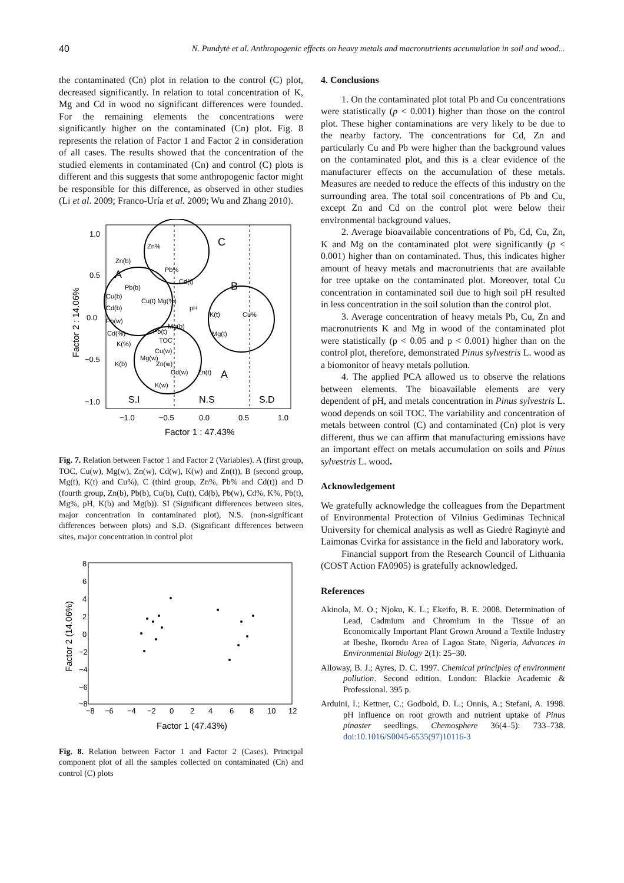40 N. Pundytė et al. Anthropogenic effects on heavy metals and macronutrients accumulation in soil and wood...
the contaminated (Cn) plot in relation to the control (C) plot, decreased significantly. In relation to total concentration of K, Mg and Cd in wood no significant differences were founded. For the remaining elements the concentrations were significantly higher on the contaminated (Cn) plot. Fig. 8 represents the relation of Factor 1 and Factor 2 in consideration of all cases. The results showed that the concentration of the studied elements in contaminated (Cn) and control (C) plots is different and this suggests that some anthropogenic factor might be responsible for this difference, as observed in other studies (Li et al. 2009; Franco-Uría et al. 2009; Wu and Zhang 2010).
1.0
0.5
0.0
−0.5
−1.0
−1.0
−0.5
0.0
0.5
1.0
Factor 1 : 47.43%
Factor 2 : 14.06%
C
B
A
A
S.I
N.S
S.D
Zn(b)
Zn%
Pb%
Cd(t)
Pb(b)
Cu(b)
Cd(b)
Cu(t) Mg(%)
pH
Pb(w)
K(t)
Cu%
Mg(b)
Pb(t)
Cd(%)
Mg(t)
TOC
K(%)
Cu(w)
Mg(w)
Zn(w)
K(b)
Cd(w)
Zn(t)
K(w)
Fig. 7. Relation between Factor 1 and Factor 2 (Variables). A (first group, TOC, Cu(w), Mg(w), Zn(w), Cd(w), K(w) and Zn(t)), B (second group, Mg(t), K(t) and Cu%), C (third group, Zn%, Pb% and Cd(t)) and D (fourth group, Zn(b), Pb(b), Cu(b), Cu(t), Cd(b), Pb(w), Cd%, K%, Pb(t), Mg%, pH, K(b) and Mg(b)). SI (Significant differences between sites, major concentration in contaminated plot), N.S. (non-significant differences between plots) and S.D. (Significant differences between sites, major concentration in control plot
8
6
4
2
0
−2
−4
−6
−8
−8
−6
−4
−2
0
2
4
6
8
10
12
Factor 1 (47.43%)
Factor 2 (14.06%)
Fig. 8. Relation between Factor 1 and Factor 2 (Cases). Principal component plot of all the samples collected on contaminated (Cn) and control (C) plots
4. Conclusions
1. On the contaminated plot total Pb and Cu concentrations were statistically (p < 0.001) higher than those on the control plot. These higher contaminations are very likely to be due to the nearby factory. The concentrations for Cd, Zn and particularly Cu and Pb were higher than the background values on the contaminated plot, and this is a clear evidence of the manufacturer effects on the accumulation of these metals. Measures are needed to reduce the effects of this industry on the surrounding area. The total soil concentrations of Pb and Cu, except Zn and Cd on the control plot were below their environmental background values.
2. Average bioavailable concentrations of Pb, Cd, Cu, Zn, K and Mg on the contaminated plot were significantly (p < 0.001) higher than on contaminated. Thus, this indicates higher amount of heavy metals and macronutrients that are available for tree uptake on the contaminated plot. Moreover, total Cu concentration in contaminated soil due to high soil pH resulted in less concentration in the soil solution than the control plot.
3. Average concentration of heavy metals Pb, Cu, Zn and macronutrients K and Mg in wood of the contaminated plot were statistically (p < 0.05 and p < 0.001) higher than on the control plot, therefore, demonstrated Pinus sylvestris L. wood as a biomonitor of heavy metals pollution.
4. The applied PCA allowed us to observe the relations between elements. The bioavailable elements are very dependent of pH, and metals concentration in Pinus sylvestris L. wood depends on soil TOC. The variability and concentration of metals between control (C) and contaminated (Cn) plot is very different, thus we can affirm that manufacturing emissions have an important effect on metals accumulation on soils and Pinus sylvestris L. wood.
Acknowledgement
We gratefully acknowledge the colleagues from the Department of Environmental Protection of Vilnius Gediminas Technical University for chemical analysis as well as Giedrė Raginytė and Laimonas Cvirka for assistance in the field and laboratory work.
Financial support from the Research Council of Lithuania (COST Action FA0905) is gratefully acknowledged.
References
Akinola, M. O.; Njoku, K. L.; Ekeifo, B. E. 2008. Determination of Lead, Cadmium and Chromium in the Tissue of an Economically Important Plant Grown Around a Textile Industry at Ibeshe, Ikorodu Area of Lagoa State, Nigeria, Advances in Environmental Biology 2(1): 25–30.
Alloway, B. J.; Ayres, D. C. 1997. Chemical principles of environment pollution. Second edition. London: Blackie Academic & Professional. 395 p.
Arduini, I.; Kettner, C.; Godbold, D. L.; Onnis, A.; Stefani, A. 1998. pH influence on root growth and nutrient uptake of Pinus pinaster seedlings, Chemosphere 36(4–5): 733–738. doi:10.1016/S0045-6535(97)10116-3